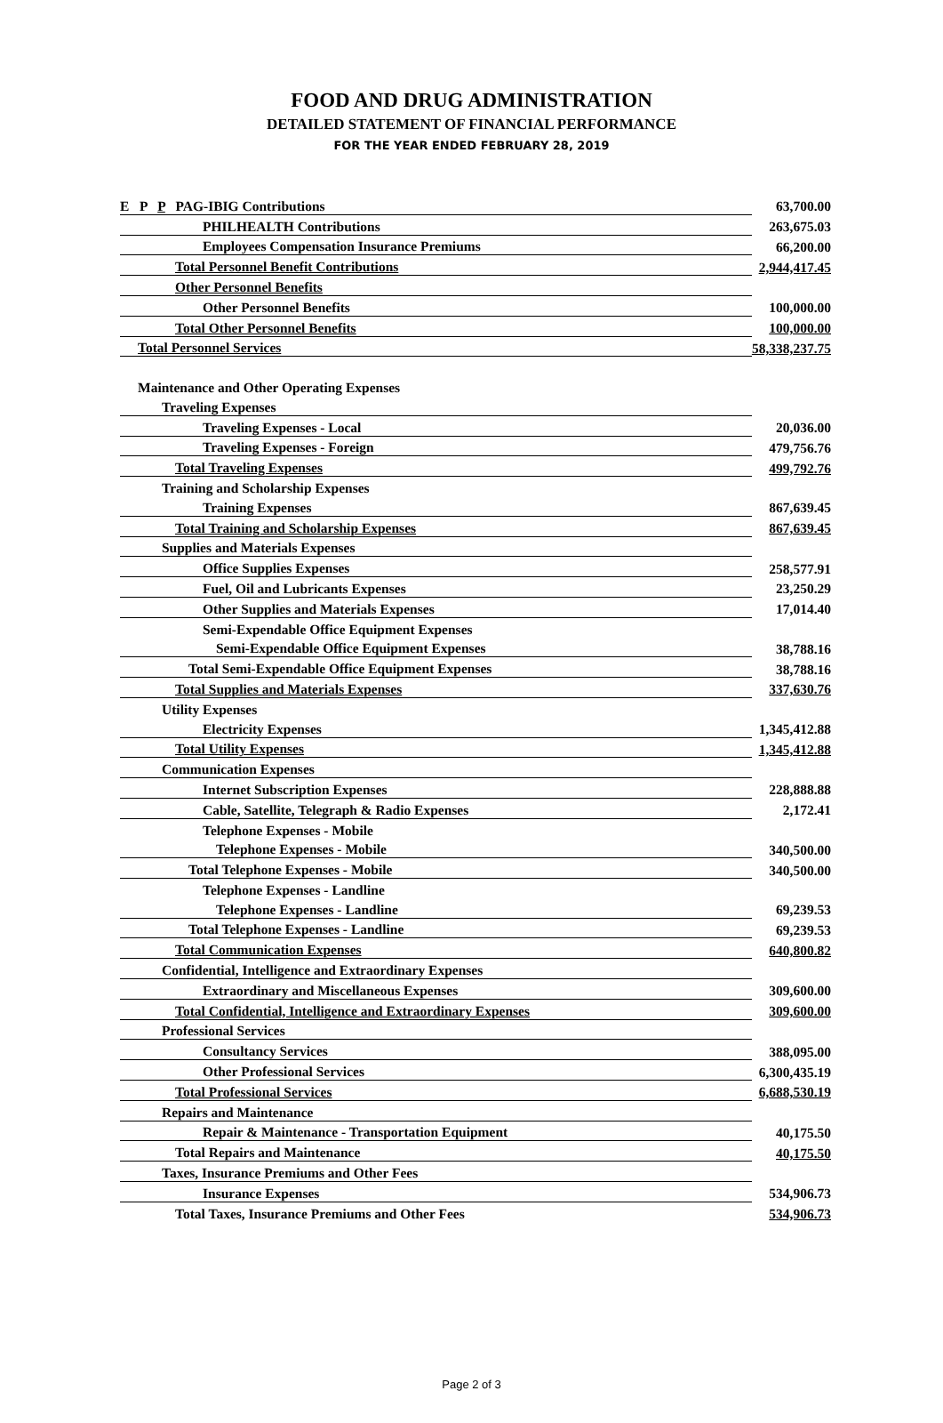FOOD AND DRUG ADMINISTRATION
DETAILED STATEMENT OF FINANCIAL PERFORMANCE
FOR THE YEAR ENDED FEBRUARY 28, 2019
| E P P PAG-IBIG Contributions | 63,700.00 |
| PHILHEALTH Contributions | 263,675.03 |
| Employees Compensation Insurance Premiums | 66,200.00 |
| Total Personnel Benefit Contributions | 2,944,417.45 |
| Other Personnel Benefits | |
| Other Personnel Benefits | 100,000.00 |
| Total Other Personnel Benefits | 100,000.00 |
| Total Personnel Services | 58,338,237.75 |
| Maintenance and Other Operating Expenses | |
| Traveling Expenses | |
| Traveling Expenses - Local | 20,036.00 |
| Traveling Expenses - Foreign | 479,756.76 |
| Total Traveling Expenses | 499,792.76 |
| Training and Scholarship Expenses | |
| Training Expenses | 867,639.45 |
| Total Training and Scholarship Expenses | 867,639.45 |
| Supplies and Materials Expenses | |
| Office Supplies Expenses | 258,577.91 |
| Fuel, Oil and Lubricants Expenses | 23,250.29 |
| Other Supplies and Materials Expenses | 17,014.40 |
| Semi-Expendable Office Equipment Expenses | |
| Semi-Expendable Office Equipment Expenses | 38,788.16 |
| Total Semi-Expendable Office Equipment Expenses | 38,788.16 |
| Total Supplies and Materials Expenses | 337,630.76 |
| Utility Expenses | |
| Electricity Expenses | 1,345,412.88 |
| Total Utility Expenses | 1,345,412.88 |
| Communication Expenses | |
| Internet Subscription Expenses | 228,888.88 |
| Cable, Satellite, Telegraph & Radio Expenses | 2,172.41 |
| Telephone Expenses - Mobile | |
| Telephone Expenses - Mobile | 340,500.00 |
| Total Telephone Expenses - Mobile | 340,500.00 |
| Telephone Expenses - Landline | |
| Telephone Expenses - Landline | 69,239.53 |
| Total Telephone Expenses - Landline | 69,239.53 |
| Total Communication Expenses | 640,800.82 |
| Confidential, Intelligence and Extraordinary Expenses | |
| Extraordinary and Miscellaneous Expenses | 309,600.00 |
| Total Confidential, Intelligence and Extraordinary Expenses | 309,600.00 |
| Professional Services | |
| Consultancy Services | 388,095.00 |
| Other Professional Services | 6,300,435.19 |
| Total Professional Services | 6,688,530.19 |
| Repairs and Maintenance | |
| Repair & Maintenance - Transportation Equipment | 40,175.50 |
| Total Repairs and Maintenance | 40,175.50 |
| Taxes, Insurance Premiums and Other Fees | |
| Insurance Expenses | 534,906.73 |
| Total Taxes, Insurance Premiums and Other Fees | 534,906.73 |
Page 2 of 3